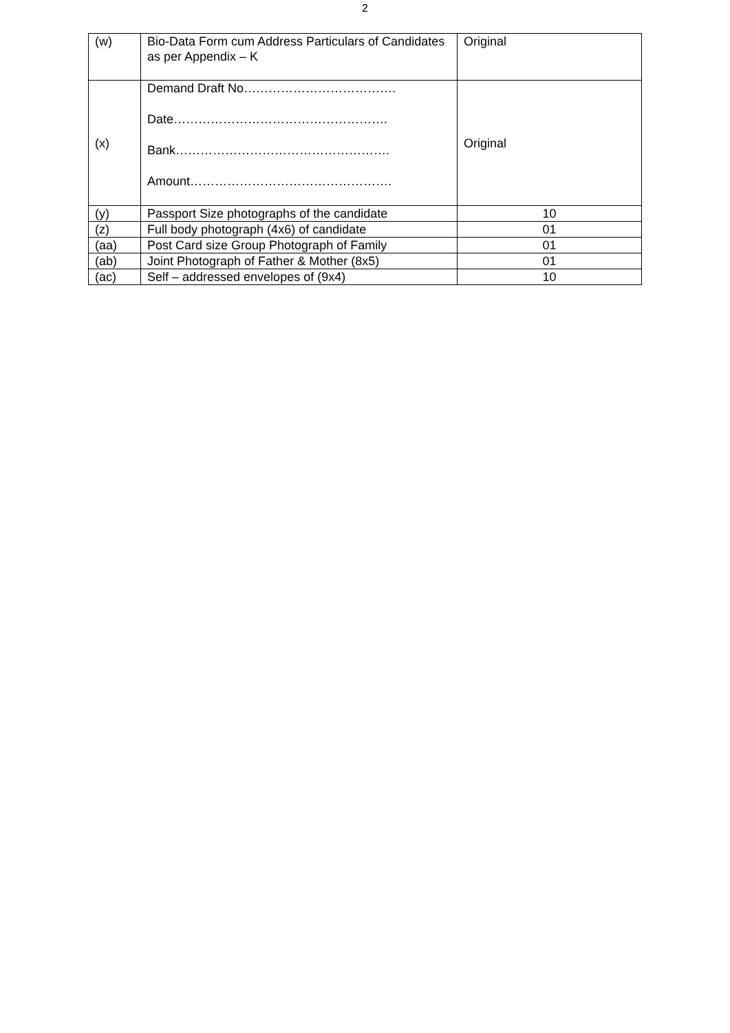2
| (w) | Bio-Data Form cum Address Particulars of Candidates as per Appendix – K | Original |
| (x) | Demand Draft No………………………………. Date……………………………………………. Bank……………………………………………. Amount…………………………………………. | Original |
| (y) | Passport Size photographs of the candidate | 10 |
| (z) | Full body photograph (4x6) of candidate | 01 |
| (aa) | Post Card size Group Photograph of Family | 01 |
| (ab) | Joint Photograph of Father & Mother (8x5) | 01 |
| (ac) | Self – addressed envelopes of (9x4) | 10 |